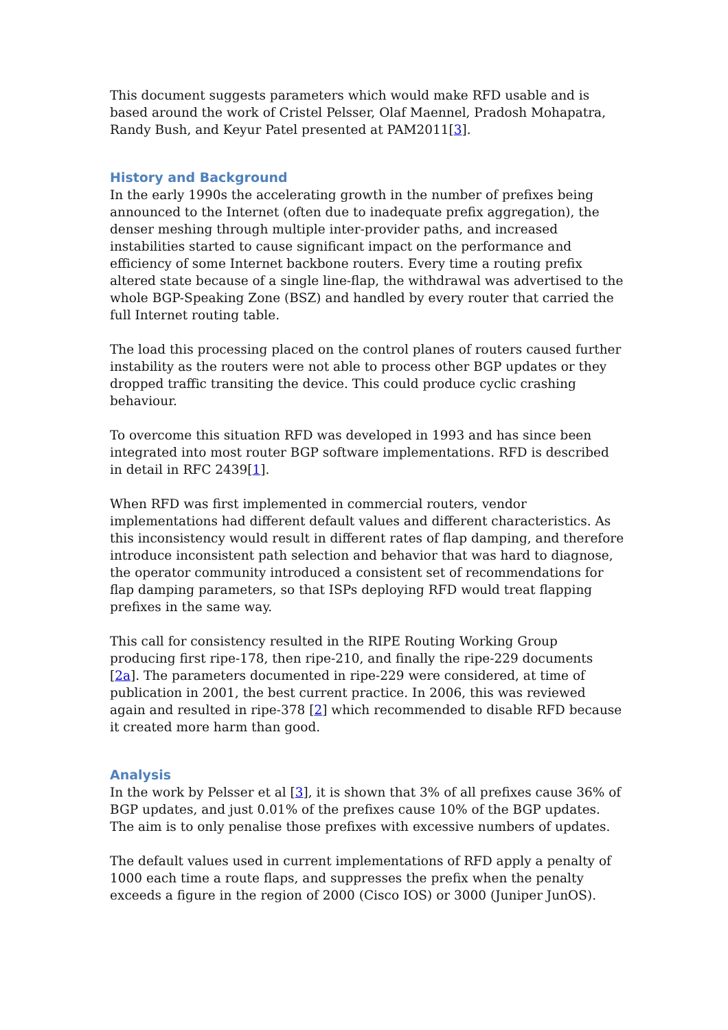This document suggests parameters which would make RFD usable and is based around the work of Cristel Pelsser, Olaf Maennel, Pradosh Mohapatra, Randy Bush, and Keyur Patel presented at PAM2011[3].
History and Background
In the early 1990s the accelerating growth in the number of prefixes being announced to the Internet (often due to inadequate prefix aggregation), the denser meshing through multiple inter-provider paths, and increased instabilities started to cause significant impact on the performance and efficiency of some Internet backbone routers. Every time a routing prefix altered state because of a single line-flap, the withdrawal was advertised to the whole BGP-Speaking Zone (BSZ) and handled by every router that carried the full Internet routing table.
The load this processing placed on the control planes of routers caused further instability as the routers were not able to process other BGP updates or they dropped traffic transiting the device. This could produce cyclic crashing behaviour.
To overcome this situation RFD was developed in 1993 and has since been integrated into most router BGP software implementations. RFD is described in detail in RFC 2439[1].
When RFD was first implemented in commercial routers, vendor implementations had different default values and different characteristics. As this inconsistency would result in different rates of flap damping, and therefore introduce inconsistent path selection and behavior that was hard to diagnose, the operator community introduced a consistent set of recommendations for flap damping parameters, so that ISPs deploying RFD would treat flapping prefixes in the same way.
This call for consistency resulted in the RIPE Routing Working Group producing first ripe-178, then ripe-210, and finally the ripe-229 documents [2a]. The parameters documented in ripe-229 were considered, at time of publication in 2001, the best current practice. In 2006, this was reviewed again and resulted in ripe-378 [2] which recommended to disable RFD because it created more harm than good.
Analysis
In the work by Pelsser et al [3], it is shown that 3% of all prefixes cause 36% of BGP updates, and just 0.01% of the prefixes cause 10% of the BGP updates. The aim is to only penalise those prefixes with excessive numbers of updates.
The default values used in current implementations of RFD apply a penalty of 1000 each time a route flaps, and suppresses the prefix when the penalty exceeds a figure in the region of 2000 (Cisco IOS) or 3000 (Juniper JunOS).